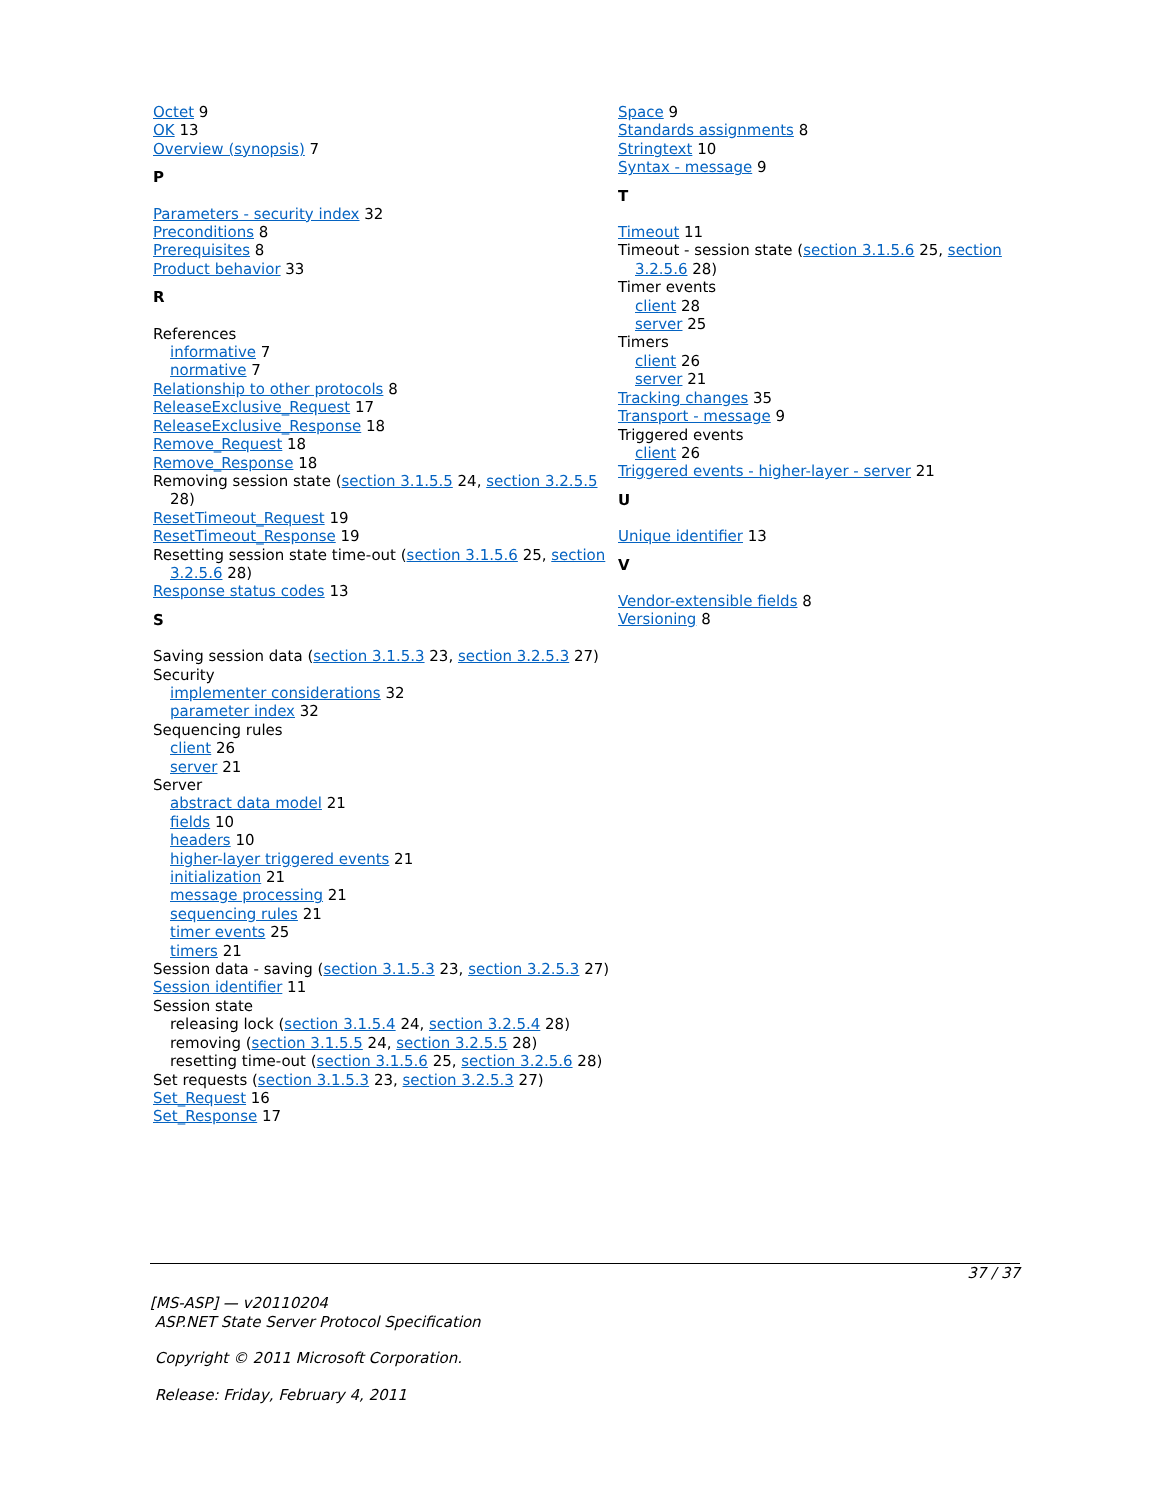Octet 9
OK 13
Overview (synopsis) 7
P
Parameters - security index 32
Preconditions 8
Prerequisites 8
Product behavior 33
R
References
informative 7
normative 7
Relationship to other protocols 8
ReleaseExclusive_Request 17
ReleaseExclusive_Response 18
Remove_Request 18
Remove_Response 18
Removing session state (section 3.1.5.5 24, section 3.2.5.5 28)
ResetTimeout_Request 19
ResetTimeout_Response 19
Resetting session state time-out (section 3.1.5.6 25, section 3.2.5.6 28)
Response status codes 13
S
Saving session data (section 3.1.5.3 23, section 3.2.5.3 27)
Security
implementer considerations 32
parameter index 32
Sequencing rules
client 26
server 21
Server
abstract data model 21
fields 10
headers 10
higher-layer triggered events 21
initialization 21
message processing 21
sequencing rules 21
timer events 25
timers 21
Session data - saving (section 3.1.5.3 23, section 3.2.5.3 27)
Session identifier 11
Session state
releasing lock (section 3.1.5.4 24, section 3.2.5.4 28)
removing (section 3.1.5.5 24, section 3.2.5.5 28)
resetting time-out (section 3.1.5.6 25, section 3.2.5.6 28)
Set requests (section 3.1.5.3 23, section 3.2.5.3 27)
Set_Request 16
Set_Response 17
Space 9
Standards assignments 8
Stringtext 10
Syntax - message 9
T
Timeout 11
Timeout - session state (section 3.1.5.6 25, section 3.2.5.6 28)
Timer events
client 28
server 25
Timers
client 26
server 21
Tracking changes 35
Transport - message 9
Triggered events
client 26
Triggered events - higher-layer - server 21
U
Unique identifier 13
V
Vendor-extensible fields 8
Versioning 8
37 / 37
[MS-ASP] — v20110204
ASP.NET State Server Protocol Specification
Copyright © 2011 Microsoft Corporation.
Release: Friday, February 4, 2011